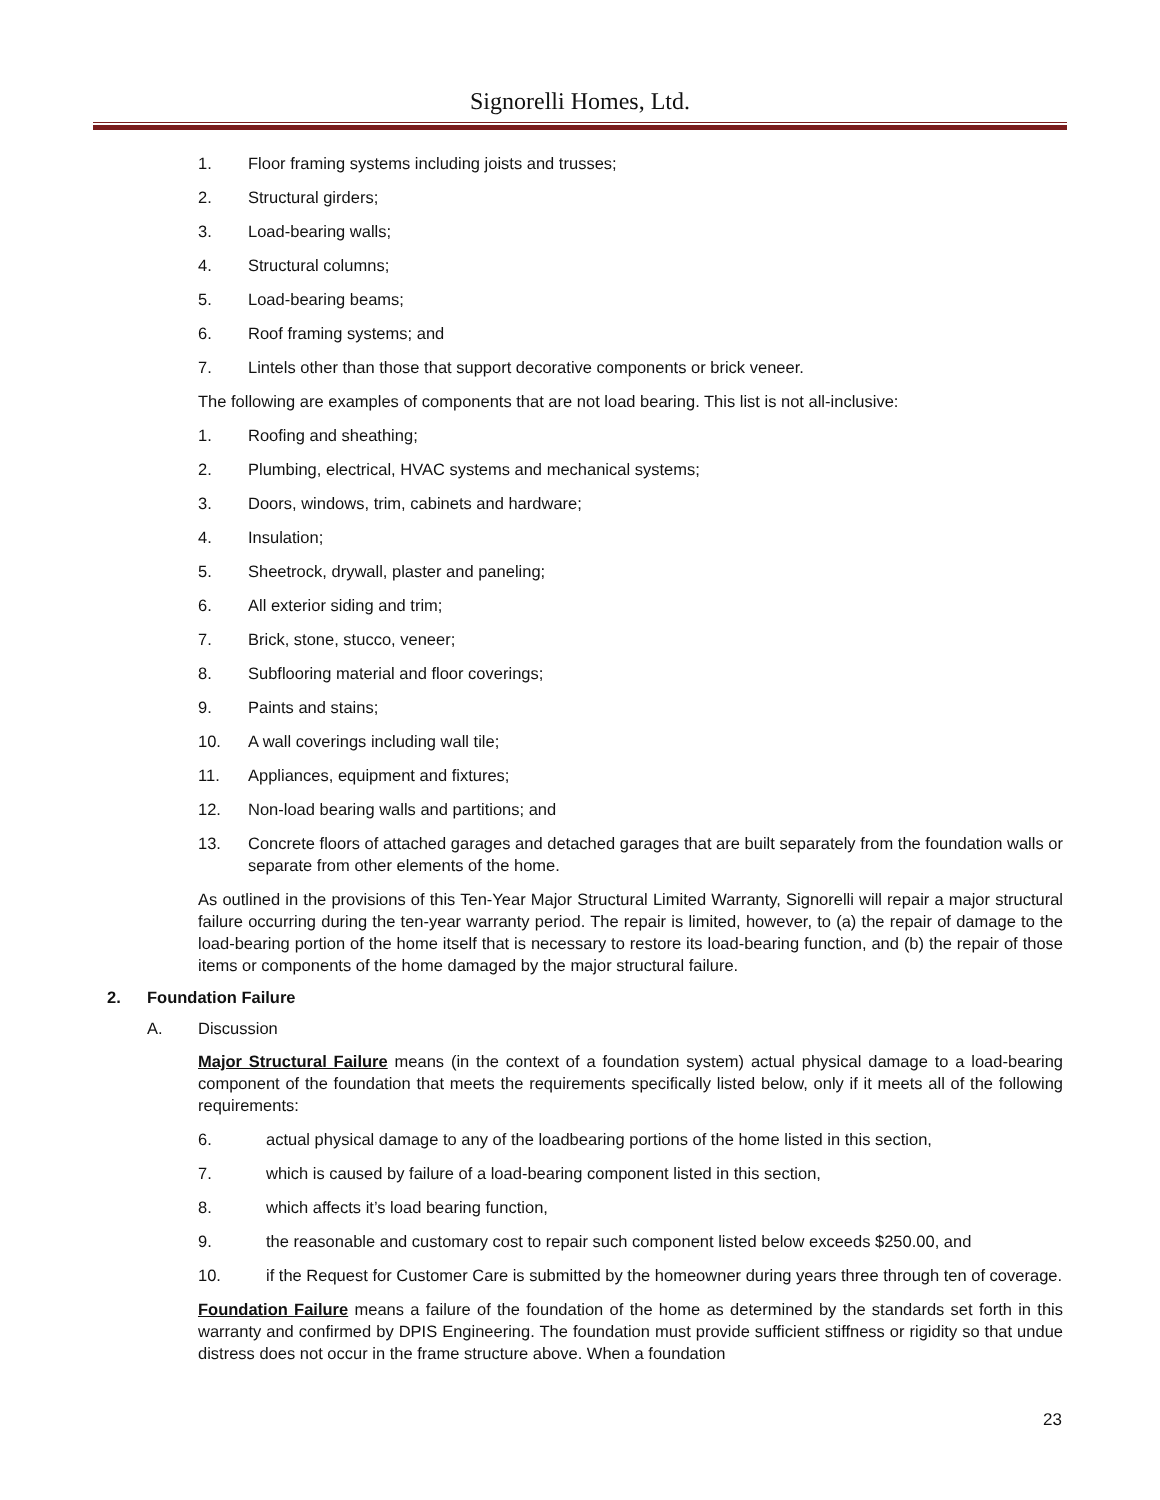Signorelli Homes, Ltd.
1. Floor framing systems including joists and trusses;
2. Structural girders;
3. Load-bearing walls;
4. Structural columns;
5. Load-bearing beams;
6. Roof framing systems; and
7. Lintels other than those that support decorative components or brick veneer.
The following are examples of components that are not load bearing. This list is not all-inclusive:
1. Roofing and sheathing;
2. Plumbing, electrical, HVAC systems and mechanical systems;
3. Doors, windows, trim, cabinets and hardware;
4. Insulation;
5. Sheetrock, drywall, plaster and paneling;
6. All exterior siding and trim;
7. Brick, stone, stucco, veneer;
8. Subflooring material and floor coverings;
9. Paints and stains;
10. A wall coverings including wall tile;
11. Appliances, equipment and fixtures;
12. Non-load bearing walls and partitions; and
13. Concrete floors of attached garages and detached garages that are built separately from the foundation walls or separate from other elements of the home.
As outlined in the provisions of this Ten-Year Major Structural Limited Warranty, Signorelli will repair a major structural failure occurring during the ten-year warranty period. The repair is limited, however, to (a) the repair of damage to the load-bearing portion of the home itself that is necessary to restore its load-bearing function, and (b) the repair of those items or components of the home damaged by the major structural failure.
2. Foundation Failure
A. Discussion
Major Structural Failure means (in the context of a foundation system) actual physical damage to a load-bearing component of the foundation that meets the requirements specifically listed below, only if it meets all of the following requirements:
6. actual physical damage to any of the loadbearing portions of the home listed in this section,
7. which is caused by failure of a load-bearing component listed in this section,
8. which affects it’s load bearing function,
9. the reasonable and customary cost to repair such component listed below exceeds $250.00, and
10. if the Request for Customer Care is submitted by the homeowner during years three through ten of coverage.
Foundation Failure means a failure of the foundation of the home as determined by the standards set forth in this warranty and confirmed by DPIS Engineering. The foundation must provide sufficient stiffness or rigidity so that undue distress does not occur in the frame structure above. When a foundation
23